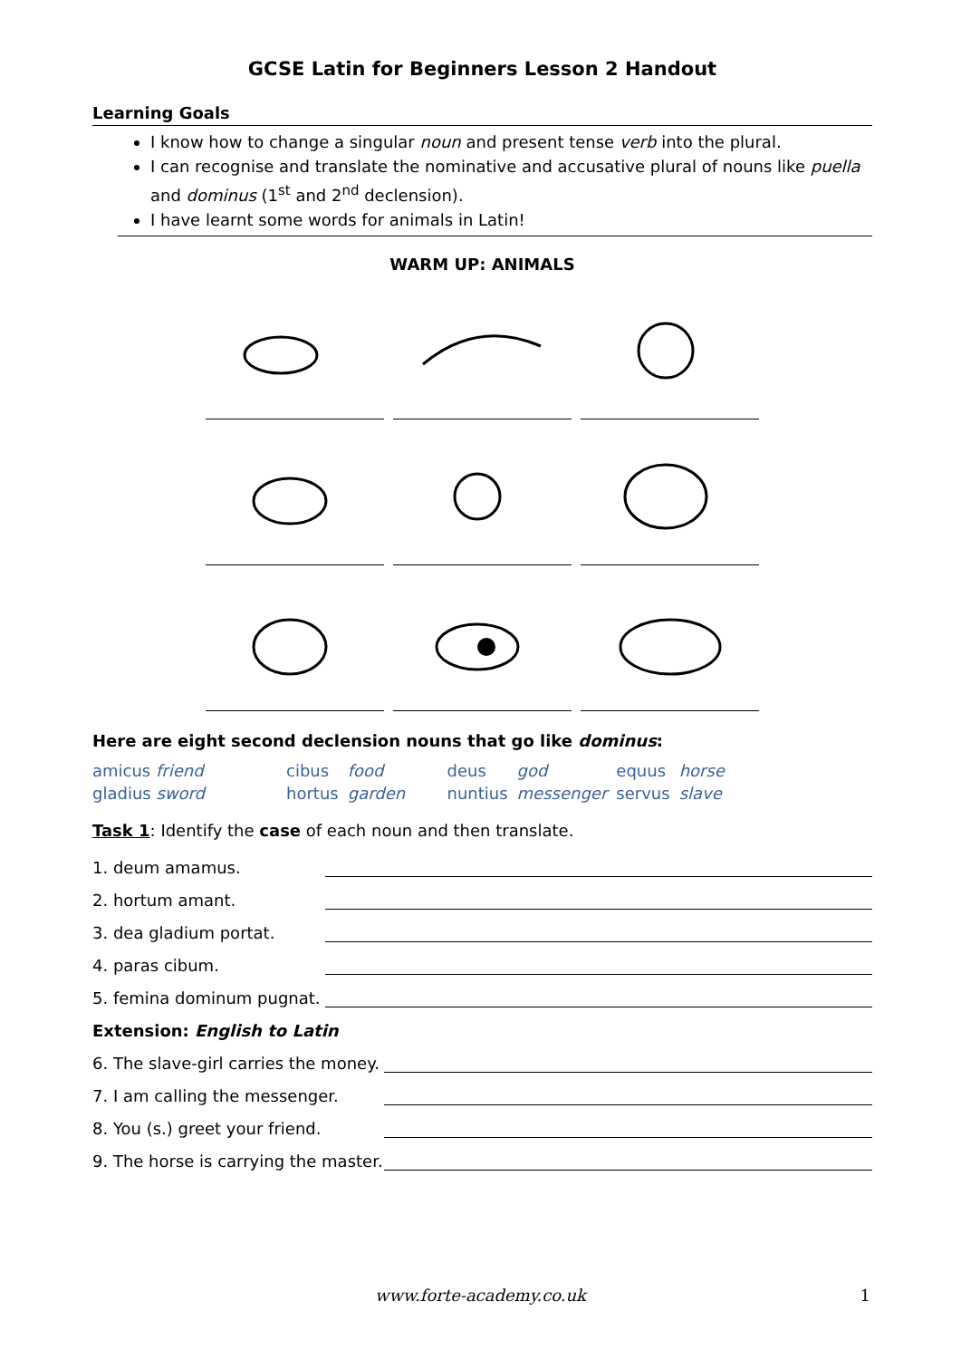GCSE Latin for Beginners Lesson 2 Handout
Learning Goals
I know how to change a singular noun and present tense verb into the plural.
I can recognise and translate the nominative and accusative plural of nouns like puella and dominus (1<sup>st</sup> and 2<sup>nd</sup> declension).
I have learnt some words for animals in Latin!
WARM UP: ANIMALS
Here are eight second declension nouns that go like dominus:
| amicus friend | | cibus | food | deus | god | equus | horse |
| gladius sword | | hortus | garden | nuntius | messenger | servus | slave |
Task 1: Identify the case of each noun and then translate.
1. deum amamus.
2. hortum amant.
3. dea gladium portat.
4. paras cibum.
5. femina dominum pugnat.
Extension: English to Latin
6. The slave-girl carries the money.
7. I am calling the messenger.
8. You (s.) greet your friend.
9. The horse is carrying the master.
www.forte-academy.co.uk 1